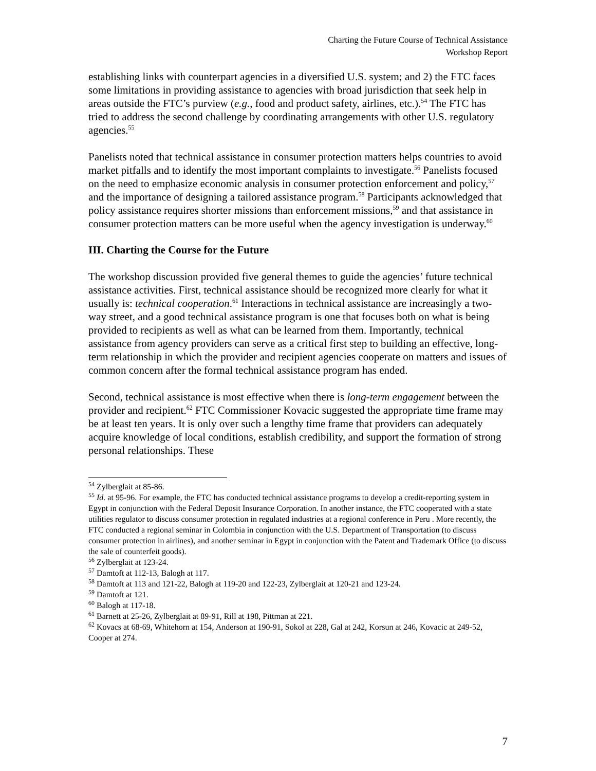Charting the Future Course of Technical Assistance
Workshop Report
establishing links with counterpart agencies in a diversified U.S. system; and 2) the FTC faces some limitations in providing assistance to agencies with broad jurisdiction that seek help in areas outside the FTC’s purview (e.g., food and product safety, airlines, etc.).<sup>54</sup> The FTC has tried to address the second challenge by coordinating arrangements with other U.S. regulatory agencies.<sup>55</sup>
Panelists noted that technical assistance in consumer protection matters helps countries to avoid market pitfalls and to identify the most important complaints to investigate.<sup>56</sup> Panelists focused on the need to emphasize economic analysis in consumer protection enforcement and policy,<sup>57</sup> and the importance of designing a tailored assistance program.<sup>58</sup> Participants acknowledged that policy assistance requires shorter missions than enforcement missions,<sup>59</sup> and that assistance in consumer protection matters can be more useful when the agency investigation is underway.<sup>60</sup>
III. Charting the Course for the Future
The workshop discussion provided five general themes to guide the agencies’ future technical assistance activities. First, technical assistance should be recognized more clearly for what it usually is: technical cooperation.<sup>61</sup> Interactions in technical assistance are increasingly a two-way street, and a good technical assistance program is one that focuses both on what is being provided to recipients as well as what can be learned from them. Importantly, technical assistance from agency providers can serve as a critical first step to building an effective, long-term relationship in which the provider and recipient agencies cooperate on matters and issues of common concern after the formal technical assistance program has ended.
Second, technical assistance is most effective when there is long-term engagement between the provider and recipient.<sup>62</sup> FTC Commissioner Kovacic suggested the appropriate time frame may be at least ten years. It is only over such a lengthy time frame that providers can adequately acquire knowledge of local conditions, establish credibility, and support the formation of strong personal relationships. These
<sup>54</sup> Zylberglait at 85-86.
<sup>55</sup> Id. at 95-96. For example, the FTC has conducted technical assistance programs to develop a credit-reporting system in Egypt in conjunction with the Federal Deposit Insurance Corporation. In another instance, the FTC cooperated with a state utilities regulator to discuss consumer protection in regulated industries at a regional conference in Peru . More recently, the FTC conducted a regional seminar in Colombia in conjunction with the U.S. Department of Transportation (to discuss consumer protection in airlines), and another seminar in Egypt in conjunction with the Patent and Trademark Office (to discuss the sale of counterfeit goods).
<sup>56</sup> Zylberglait at 123-24.
<sup>57</sup> Damtoft at 112-13, Balogh at 117.
<sup>58</sup> Damtoft at 113 and 121-22, Balogh at 119-20 and 122-23, Zylberglait at 120-21 and 123-24.
<sup>59</sup> Damtoft at 121.
<sup>60</sup> Balogh at 117-18.
<sup>61</sup> Barnett at 25-26, Zylberglait at 89-91, Rill at 198, Pittman at 221.
<sup>62</sup> Kovacs at 68-69, Whitehorn at 154, Anderson at 190-91, Sokol at 228, Gal at 242, Korsun at 246, Kovacic at 249-52, Cooper at 274.
7